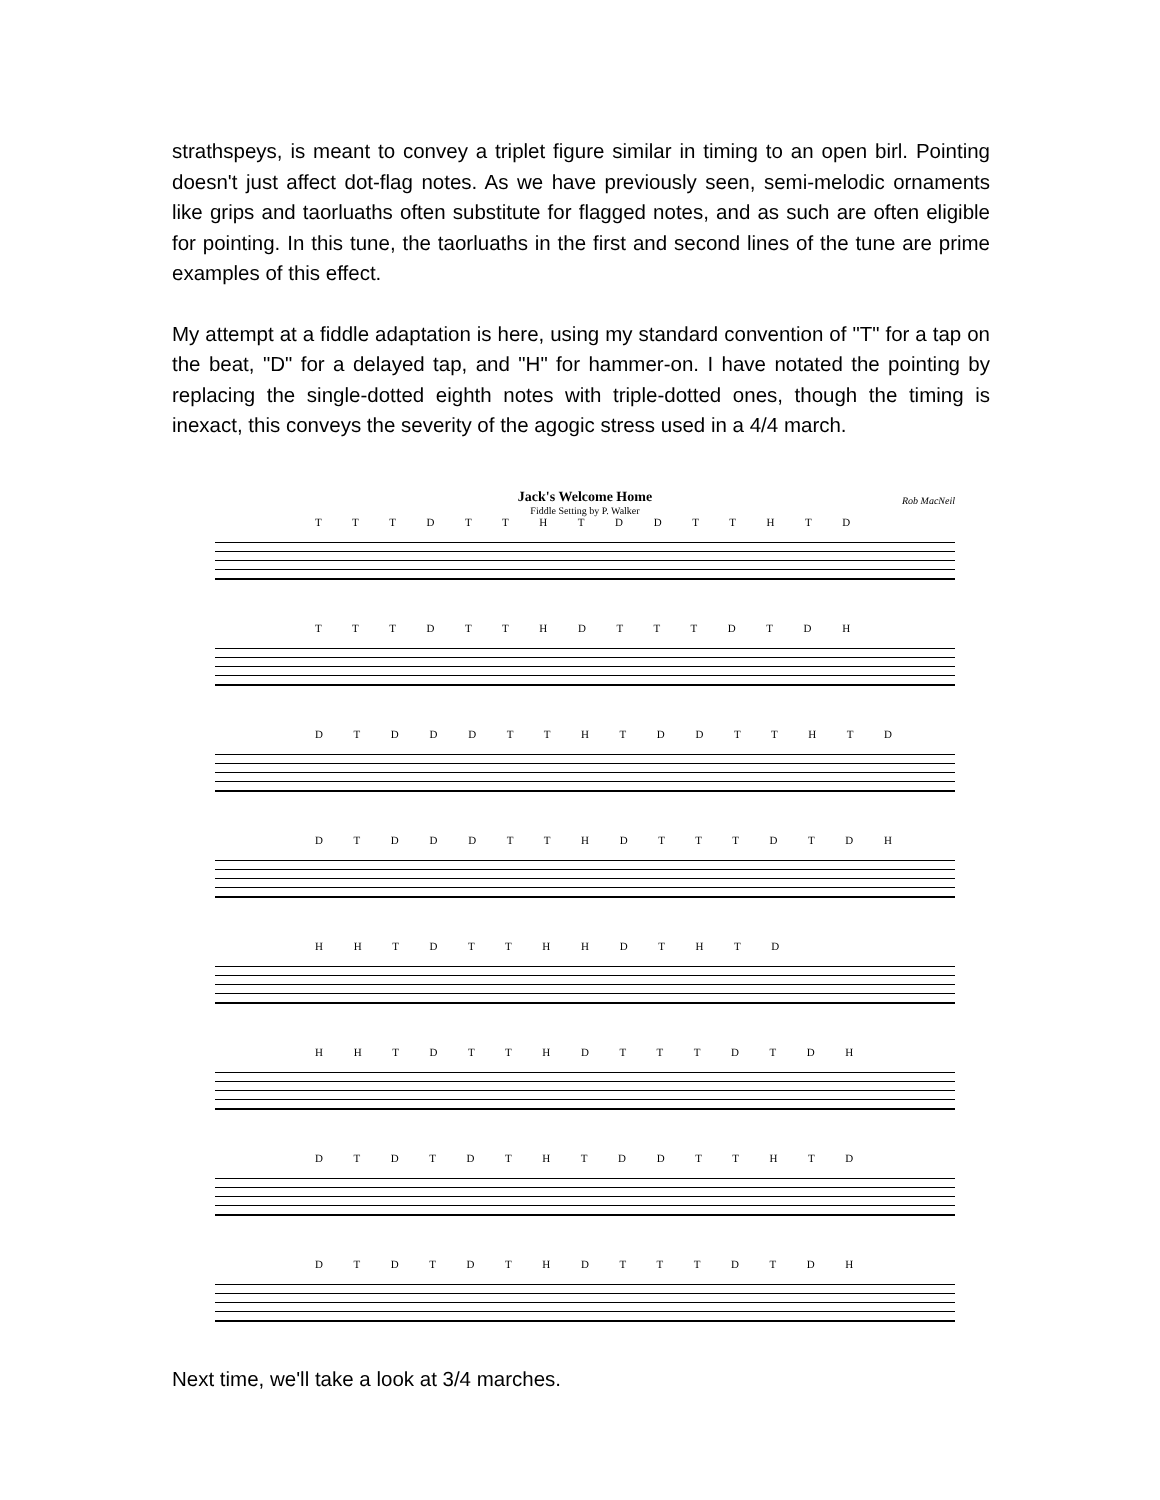strathspeys, is meant to convey a triplet figure similar in timing to an open birl. Pointing doesn't just affect dot-flag notes. As we have previously seen, semi-melodic ornaments like grips and taorluaths often substitute for flagged notes, and as such are often eligible for pointing. In this tune, the taorluaths in the first and second lines of the tune are prime examples of this effect.
My attempt at a fiddle adaptation is here, using my standard convention of "T" for a tap on the beat, "D" for a delayed tap, and "H" for hammer-on. I have notated the pointing by replacing the single-dotted eighth notes with triple-dotted ones, though the timing is inexact, this conveys the severity of the agogic stress used in a 4/4 march.
Jack's Welcome Home
Fiddle Setting by P. Walker
Rob MacNeil
T T T D T T H T D D T T H T D
T T T D T T H D T T T D T D H
D T D D D T T H T D D T T H T D
D T D D D T T H D T T T D T D H
H H T D T T H H D T H T D
H H T D T T H D T T T D T D H
D T D T D T H T D D T T H T D
D T D T D T H D T T T D T D H
Next time, we'll take a look at 3/4 marches.